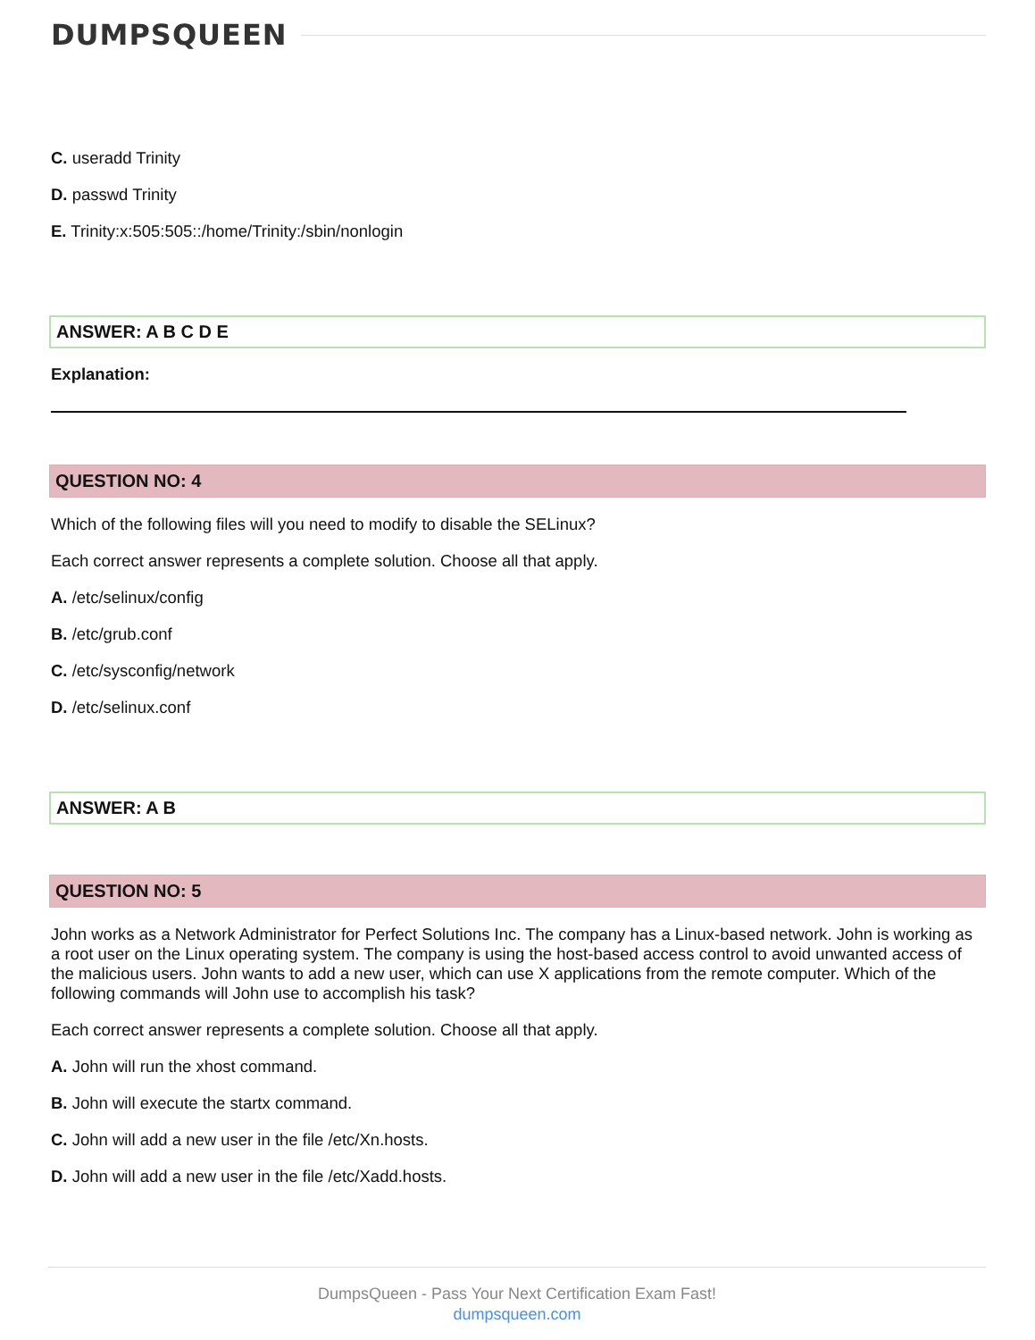DUMPSQUEEN
C. useradd Trinity
D. passwd Trinity
E. Trinity:x:505:505::/home/Trinity:/sbin/nonlogin
ANSWER: A B C D E
Explanation:
QUESTION NO: 4
Which of the following files will you need to modify to disable the SELinux?
Each correct answer represents a complete solution. Choose all that apply.
A. /etc/selinux/config
B. /etc/grub.conf
C. /etc/sysconfig/network
D. /etc/selinux.conf
ANSWER: A B
QUESTION NO: 5
John works as a Network Administrator for Perfect Solutions Inc. The company has a Linux-based network. John is working as a root user on the Linux operating system. The company is using the host-based access control to avoid unwanted access of the malicious users. John wants to add a new user, which can use X applications from the remote computer. Which of the following commands will John use to accomplish his task?
Each correct answer represents a complete solution. Choose all that apply.
A. John will run the xhost command.
B. John will execute the startx command.
C. John will add a new user in the file /etc/Xn.hosts.
D. John will add a new user in the file /etc/Xadd.hosts.
DumpsQueen - Pass Your Next Certification Exam Fast!
dumpsqueen.com